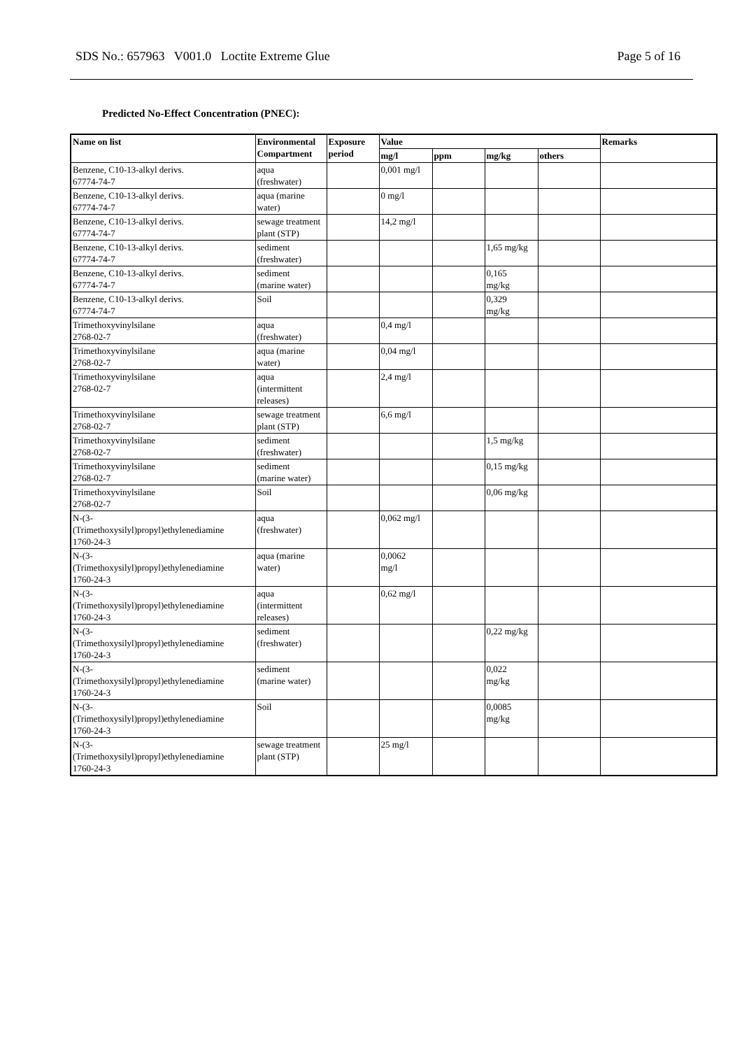SDS No.: 657963 V001.0 Loctite Extreme Glue Page 5 of 16
Predicted No-Effect Concentration (PNEC):
| Name on list | Environmental Compartment | Exposure period | Value | | | | Remarks |
| --- | --- | --- | --- | --- | --- | --- | --- |
| | | | mg/l | ppm | mg/kg | others | |
| Benzene, C10-13-alkyl derivs. 67774-74-7 | aqua (freshwater) | | 0,001 mg/l | | | | |
| Benzene, C10-13-alkyl derivs. 67774-74-7 | aqua (marine water) | | 0 mg/l | | | | |
| Benzene, C10-13-alkyl derivs. 67774-74-7 | sewage treatment plant (STP) | | 14,2 mg/l | | | | |
| Benzene, C10-13-alkyl derivs. 67774-74-7 | sediment (freshwater) | | | | 1,65 mg/kg | | |
| Benzene, C10-13-alkyl derivs. 67774-74-7 | sediment (marine water) | | | | 0,165 mg/kg | | |
| Benzene, C10-13-alkyl derivs. 67774-74-7 | Soil | | | | 0,329 mg/kg | | |
| Trimethoxyvinylsilane 2768-02-7 | aqua (freshwater) | | 0,4 mg/l | | | | |
| Trimethoxyvinylsilane 2768-02-7 | aqua (marine water) | | 0,04 mg/l | | | | |
| Trimethoxyvinylsilane 2768-02-7 | aqua (intermittent releases) | | 2,4 mg/l | | | | |
| Trimethoxyvinylsilane 2768-02-7 | sewage treatment plant (STP) | | 6,6 mg/l | | | | |
| Trimethoxyvinylsilane 2768-02-7 | sediment (freshwater) | | | | 1,5 mg/kg | | |
| Trimethoxyvinylsilane 2768-02-7 | sediment (marine water) | | | | 0,15 mg/kg | | |
| Trimethoxyvinylsilane 2768-02-7 | Soil | | | | 0,06 mg/kg | | |
| N-(3- (Trimethoxysilyl)propyl)ethylenediamine 1760-24-3 | aqua (freshwater) | | 0,062 mg/l | | | | |
| N-(3- (Trimethoxysilyl)propyl)ethylenediamine 1760-24-3 | aqua (marine water) | | 0,0062 mg/l | | | | |
| N-(3- (Trimethoxysilyl)propyl)ethylenediamine 1760-24-3 | aqua (intermittent releases) | | 0,62 mg/l | | | | |
| N-(3- (Trimethoxysilyl)propyl)ethylenediamine 1760-24-3 | sediment (freshwater) | | | | 0,22 mg/kg | | |
| N-(3- (Trimethoxysilyl)propyl)ethylenediamine 1760-24-3 | sediment (marine water) | | | | 0,022 mg/kg | | |
| N-(3- (Trimethoxysilyl)propyl)ethylenediamine 1760-24-3 | Soil | | | | 0,0085 mg/kg | | |
| N-(3- (Trimethoxysilyl)propyl)ethylenediamine 1760-24-3 | sewage treatment plant (STP) | | 25 mg/l | | | | |